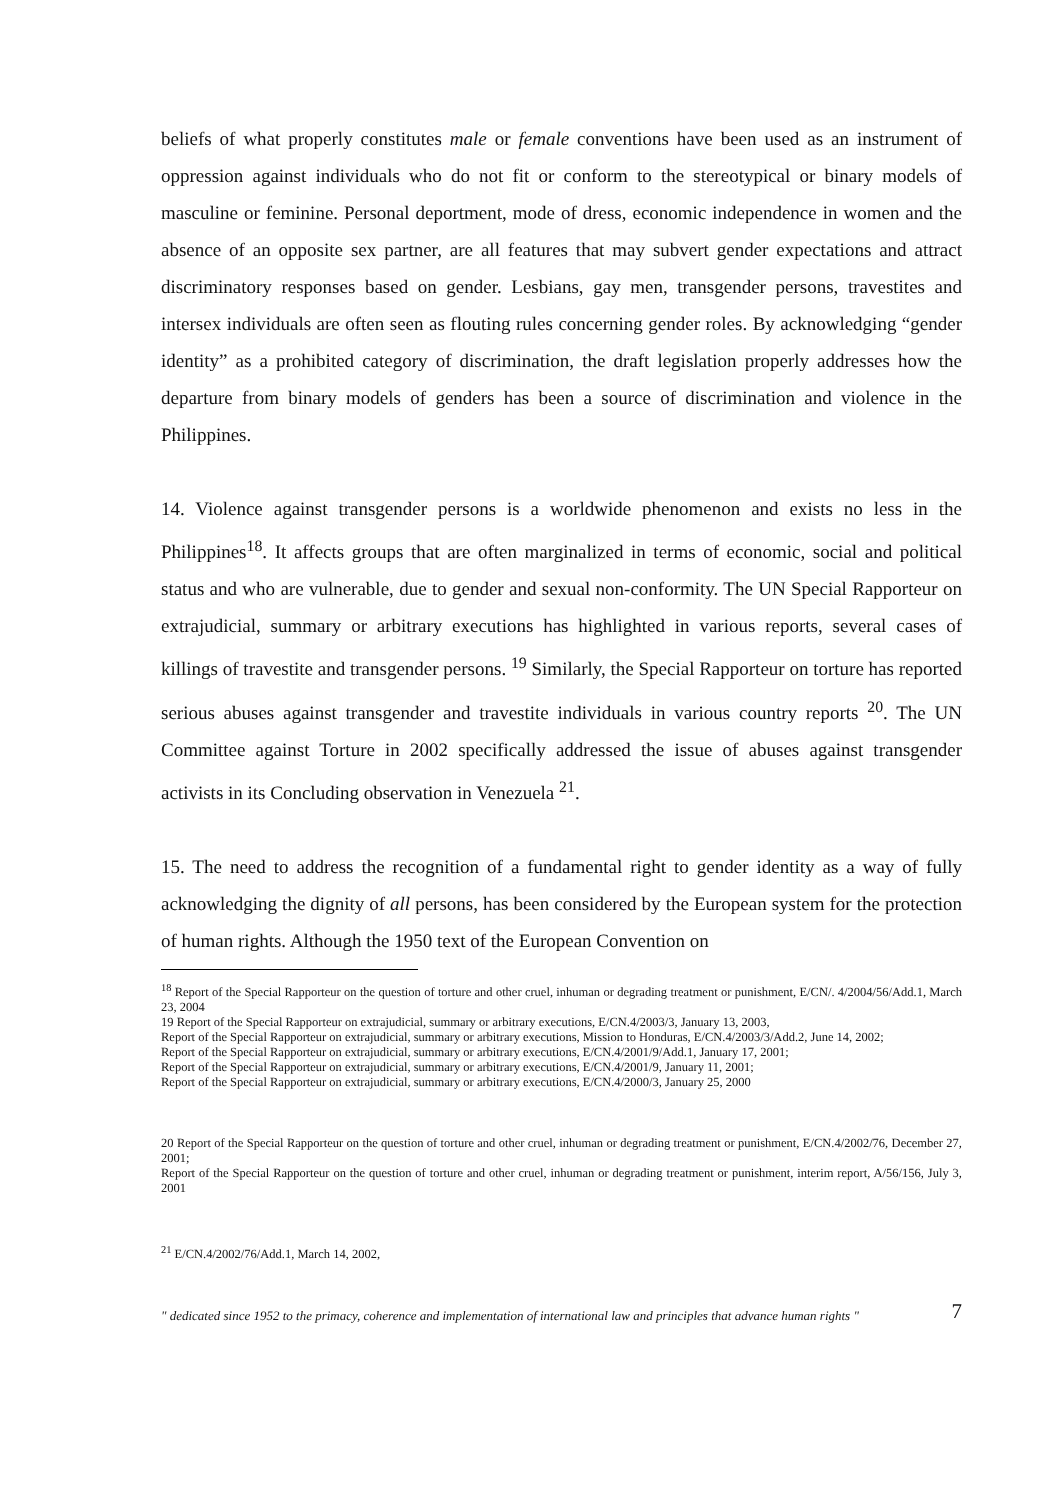beliefs of what properly constitutes male or female conventions have been used as an instrument of oppression against individuals who do not fit or conform to the stereotypical or binary models of masculine or feminine. Personal deportment, mode of dress, economic independence in women and the absence of an opposite sex partner, are all features that may subvert gender expectations and attract discriminatory responses based on gender. Lesbians, gay men, transgender persons, travestites and intersex individuals are often seen as flouting rules concerning gender roles. By acknowledging “gender identity” as a prohibited category of discrimination, the draft legislation properly addresses how the departure from binary models of genders has been a source of discrimination and violence in the Philippines.
14. Violence against transgender persons is a worldwide phenomenon and exists no less in the Philippines<sup>18</sup>. It affects groups that are often marginalized in terms of economic, social and political status and who are vulnerable, due to gender and sexual non-conformity. The UN Special Rapporteur on extrajudicial, summary or arbitrary executions has highlighted in various reports, several cases of killings of travestite and transgender persons. <sup>19</sup> Similarly, the Special Rapporteur on torture has reported serious abuses against transgender and travestite individuals in various country reports <sup>20</sup>. The UN Committee against Torture in 2002 specifically addressed the issue of abuses against transgender activists in its Concluding observation in Venezuela <sup>21</sup>.
15. The need to address the recognition of a fundamental right to gender identity as a way of fully acknowledging the dignity of all persons, has been considered by the European system for the protection of human rights. Although the 1950 text of the European Convention on
<sup>18</sup> Report of the Special Rapporteur on the question of torture and other cruel, inhuman or degrading treatment or punishment, E/CN/. 4/2004/56/Add.1, March 23, 2004
19 Report of the Special Rapporteur on extrajudicial, summary or arbitrary executions, E/CN.4/2003/3, January 13, 2003,
Report of the Special Rapporteur on extrajudicial, summary or arbitrary executions, Mission to Honduras, E/CN.4/2003/3/Add.2, June 14, 2002;
Report of the Special Rapporteur on extrajudicial, summary or arbitrary executions, E/CN.4/2001/9/Add.1, January 17, 2001;
Report of the Special Rapporteur on extrajudicial, summary or arbitrary executions, E/CN.4/2001/9, January 11, 2001;
Report of the Special Rapporteur on extrajudicial, summary or arbitrary executions, E/CN.4/2000/3, January 25, 2000
20 Report of the Special Rapporteur on the question of torture and other cruel, inhuman or degrading treatment or punishment, E/CN.4/2002/76, December 27, 2001;
Report of the Special Rapporteur on the question of torture and other cruel, inhuman or degrading treatment or punishment, interim report, A/56/156, July 3, 2001
<sup>21</sup> E/CN.4/2002/76/Add.1, March 14, 2002,
" dedicated since 1952 to the primacy, coherence and implementation of international law and principles that advance human rights " 7